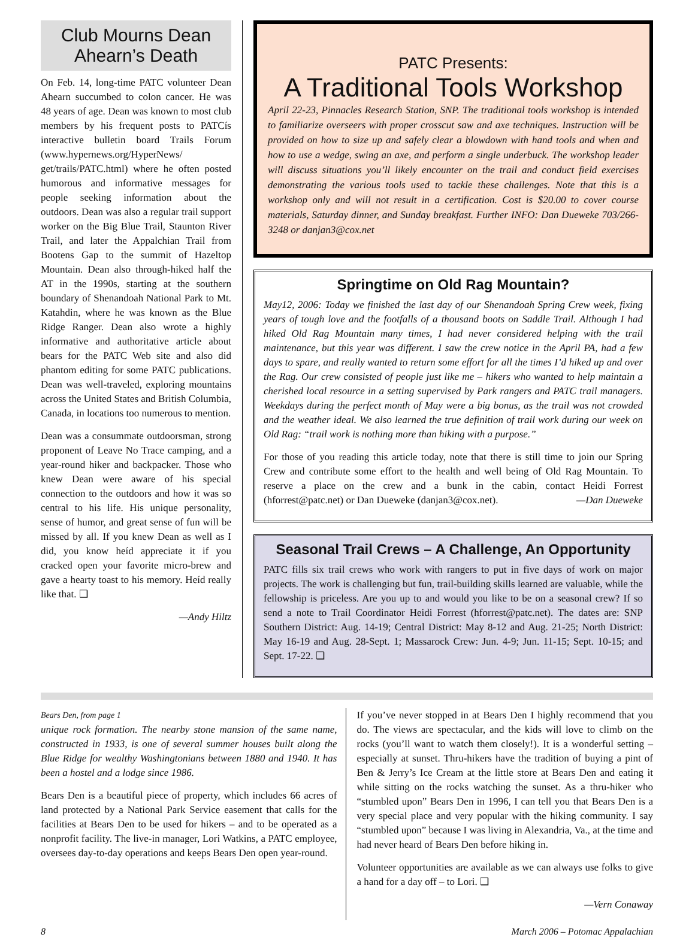Club Mourns Dean Ahearn’s Death
On Feb. 14, long-time PATC volunteer Dean Ahearn succumbed to colon cancer. He was 48 years of age. Dean was known to most club members by his frequent posts to PATCís interactive bulletin board Trails Forum (www.hypernews.org/HyperNews/ get/trails/PATC.html) where he often posted humorous and informative messages for people seeking information about the outdoors. Dean was also a regular trail support worker on the Big Blue Trail, Staunton River Trail, and later the Appalchian Trail from Bootens Gap to the summit of Hazeltop Mountain. Dean also through-hiked half the AT in the 1990s, starting at the southern boundary of Shenandoah National Park to Mt. Katahdin, where he was known as the Blue Ridge Ranger. Dean also wrote a highly informative and authoritative article about bears for the PATC Web site and also did phantom editing for some PATC publications. Dean was well-traveled, exploring mountains across the United States and British Columbia, Canada, in locations too numerous to mention.
Dean was a consummate outdoorsman, strong proponent of Leave No Trace camping, and a year-round hiker and backpacker. Those who knew Dean were aware of his special connection to the outdoors and how it was so central to his life. His unique personality, sense of humor, and great sense of fun will be missed by all. If you knew Dean as well as I did, you know heíd appreciate it if you cracked open your favorite micro-brew and gave a hearty toast to his memory. Heíd really like that. ❑
—Andy Hiltz
PATC Presents:
A Traditional Tools Workshop
April 22-23, Pinnacles Research Station, SNP. The traditional tools workshop is intended to familiarize overseers with proper crosscut saw and axe techniques. Instruction will be provided on how to size up and safely clear a blowdown with hand tools and when and how to use a wedge, swing an axe, and perform a single underbuck. The workshop leader will discuss situations you’ll likely encounter on the trail and conduct field exercises demonstrating the various tools used to tackle these challenges. Note that this is a workshop only and will not result in a certification. Cost is $20.00 to cover course materials, Saturday dinner, and Sunday breakfast. Further INFO: Dan Dueweke 703/266-3248 or danjan3@cox.net
Springtime on Old Rag Mountain?
May12, 2006: Today we finished the last day of our Shenandoah Spring Crew week, fixing years of tough love and the footfalls of a thousand boots on Saddle Trail. Although I had hiked Old Rag Mountain many times, I had never considered helping with the trail maintenance, but this year was different. I saw the crew notice in the April PA, had a few days to spare, and really wanted to return some effort for all the times I’d hiked up and over the Rag. Our crew consisted of people just like me – hikers who wanted to help maintain a cherished local resource in a setting supervised by Park rangers and PATC trail managers. Weekdays during the perfect month of May were a big bonus, as the trail was not crowded and the weather ideal. We also learned the true definition of trail work during our week on Old Rag: “trail work is nothing more than hiking with a purpose.”
For those of you reading this article today, note that there is still time to join our Spring Crew and contribute some effort to the health and well being of Old Rag Mountain. To reserve a place on the crew and a bunk in the cabin, contact Heidi Forrest (hforrest@patc.net) or Dan Dueweke (danjan3@cox.net). —Dan Dueweke
Seasonal Trail Crews – A Challenge, An Opportunity
PATC fills six trail crews who work with rangers to put in five days of work on major projects. The work is challenging but fun, trail-building skills learned are valuable, while the fellowship is priceless. Are you up to and would you like to be on a seasonal crew? If so send a note to Trail Coordinator Heidi Forrest (hforrest@patc.net). The dates are: SNP Southern District: Aug. 14-19; Central District: May 8-12 and Aug. 21-25; North District: May 16-19 and Aug. 28-Sept. 1; Massarock Crew: Jun. 4-9; Jun. 11-15; Sept. 10-15; and Sept. 17-22. ❑
Bears Den, from page 1
unique rock formation. The nearby stone mansion of the same name, constructed in 1933, is one of several summer houses built along the Blue Ridge for wealthy Washingtonians between 1880 and 1940. It has been a hostel and a lodge since 1986.
Bears Den is a beautiful piece of property, which includes 66 acres of land protected by a National Park Service easement that calls for the facilities at Bears Den to be used for hikers – and to be operated as a nonprofit facility. The live-in manager, Lori Watkins, a PATC employee, oversees day-to-day operations and keeps Bears Den open year-round.
If you’ve never stopped in at Bears Den I highly recommend that you do. The views are spectacular, and the kids will love to climb on the rocks (you’ll want to watch them closely!). It is a wonderful setting – especially at sunset. Thru-hikers have the tradition of buying a pint of Ben & Jerry’s Ice Cream at the little store at Bears Den and eating it while sitting on the rocks watching the sunset. As a thru-hiker who “stumbled upon” Bears Den in 1996, I can tell you that Bears Den is a very special place and very popular with the hiking community. I say “stumbled upon” because I was living in Alexandria, Va., at the time and had never heard of Bears Den before hiking in.
Volunteer opportunities are available as we can always use folks to give a hand for a day off – to Lori. ❑
—Vern Conaway
8 March 2006 – Potomac Appalachian